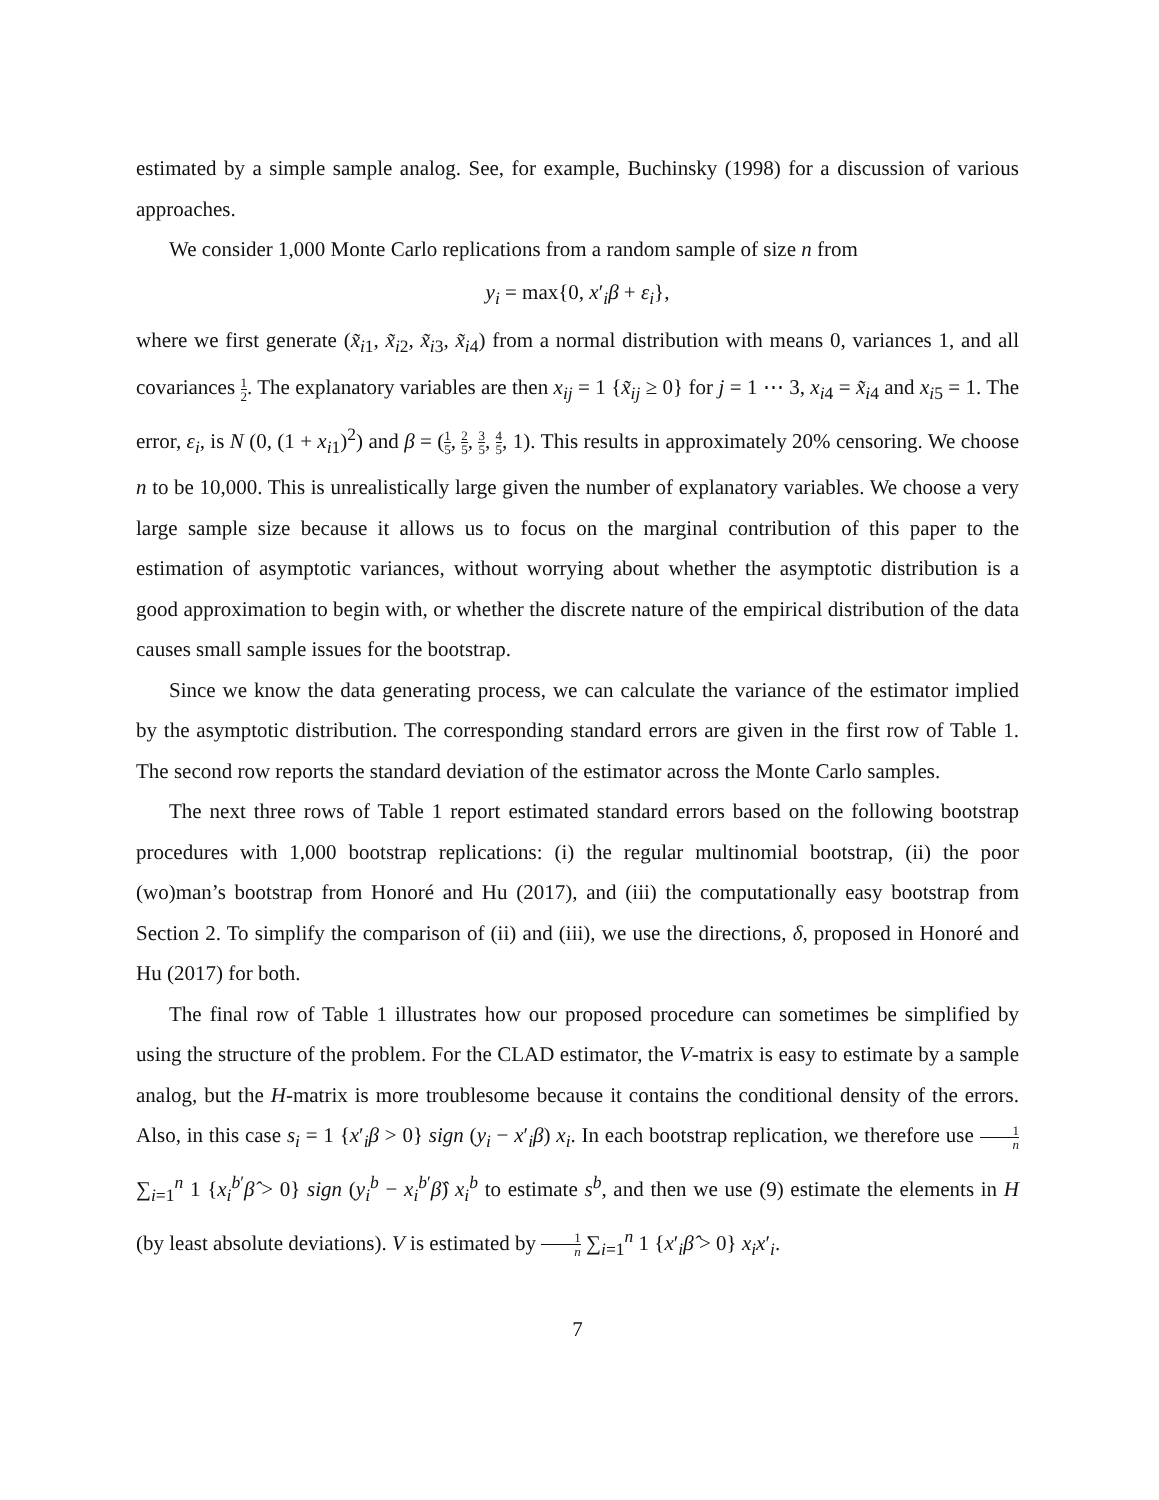estimated by a simple sample analog. See, for example, Buchinsky (1998) for a discussion of various approaches.
We consider 1,000 Monte Carlo replications from a random sample of size n from
y<sub>i</sub> = max{0, x′<sub>i</sub>β + ε<sub>i</sub>},
where we first generate (x̃<sub>i1</sub>, x̃<sub>i2</sub>, x̃<sub>i3</sub>, x̃<sub>i4</sub>) from a normal distribution with means 0, variances 1, and all covariances 1 2. The explanatory variables are then x<sub>ij</sub> = 1 {x̃<sub>ij</sub> ≥ 0} for j = 1 ⋯ 3, x<sub>i4</sub> = x̃<sub>i4</sub> and x<sub>i5</sub> = 1. The error, ε<sub>i</sub>, is N (0, (1 + x<sub>i1</sub>)<sup>2</sup>) and β = (1 5, 2 5, 3 5, 4 5, 1). This results in approximately 20% censoring. We choose n to be 10,000. This is unrealistically large given the number of explanatory variables. We choose a very large sample size because it allows us to focus on the marginal contribution of this paper to the estimation of asymptotic variances, without worrying about whether the asymptotic distribution is a good approximation to begin with, or whether the discrete nature of the empirical distribution of the data causes small sample issues for the bootstrap.
Since we know the data generating process, we can calculate the variance of the estimator implied by the asymptotic distribution. The corresponding standard errors are given in the first row of Table 1. The second row reports the standard deviation of the estimator across the Monte Carlo samples.
The next three rows of Table 1 report estimated standard errors based on the following bootstrap procedures with 1,000 bootstrap replications: (i) the regular multinomial bootstrap, (ii) the poor (wo)man’s bootstrap from Honoré and Hu (2017), and (iii) the computationally easy bootstrap from Section 2. To simplify the comparison of (ii) and (iii), we use the directions, δ, proposed in Honoré and Hu (2017) for both.
The final row of Table 1 illustrates how our proposed procedure can sometimes be simplified by using the structure of the problem. For the CLAD estimator, the V-matrix is easy to estimate by a sample analog, but the H-matrix is more troublesome because it contains the conditional density of the errors. Also, in this case s<sub>i</sub> = 1 {x′<sub>i</sub>β > 0} sign (y<sub>i</sub> − x′<sub>i</sub>β) x<sub>i</sub>. In each bootstrap replication, we therefore use 1 n ∑<sub>i=1</sub><sup>n</sup> 1 {x<sub>i</sub><sup>b′</sup>β̂ > 0} sign (y<sub>i</sub><sup>b</sup> − x<sub>i</sub><sup>b′</sup>β̂) x<sub>i</sub><sup>b</sup> to estimate s<sup>b</sup>, and then we use (9) estimate the elements in H (by least absolute deviations). V is estimated by 1 n ∑<sub>i=1</sub><sup>n</sup> 1 {x′<sub>i</sub>β̂ > 0} x<sub>i</sub>x′<sub>i</sub>.
7